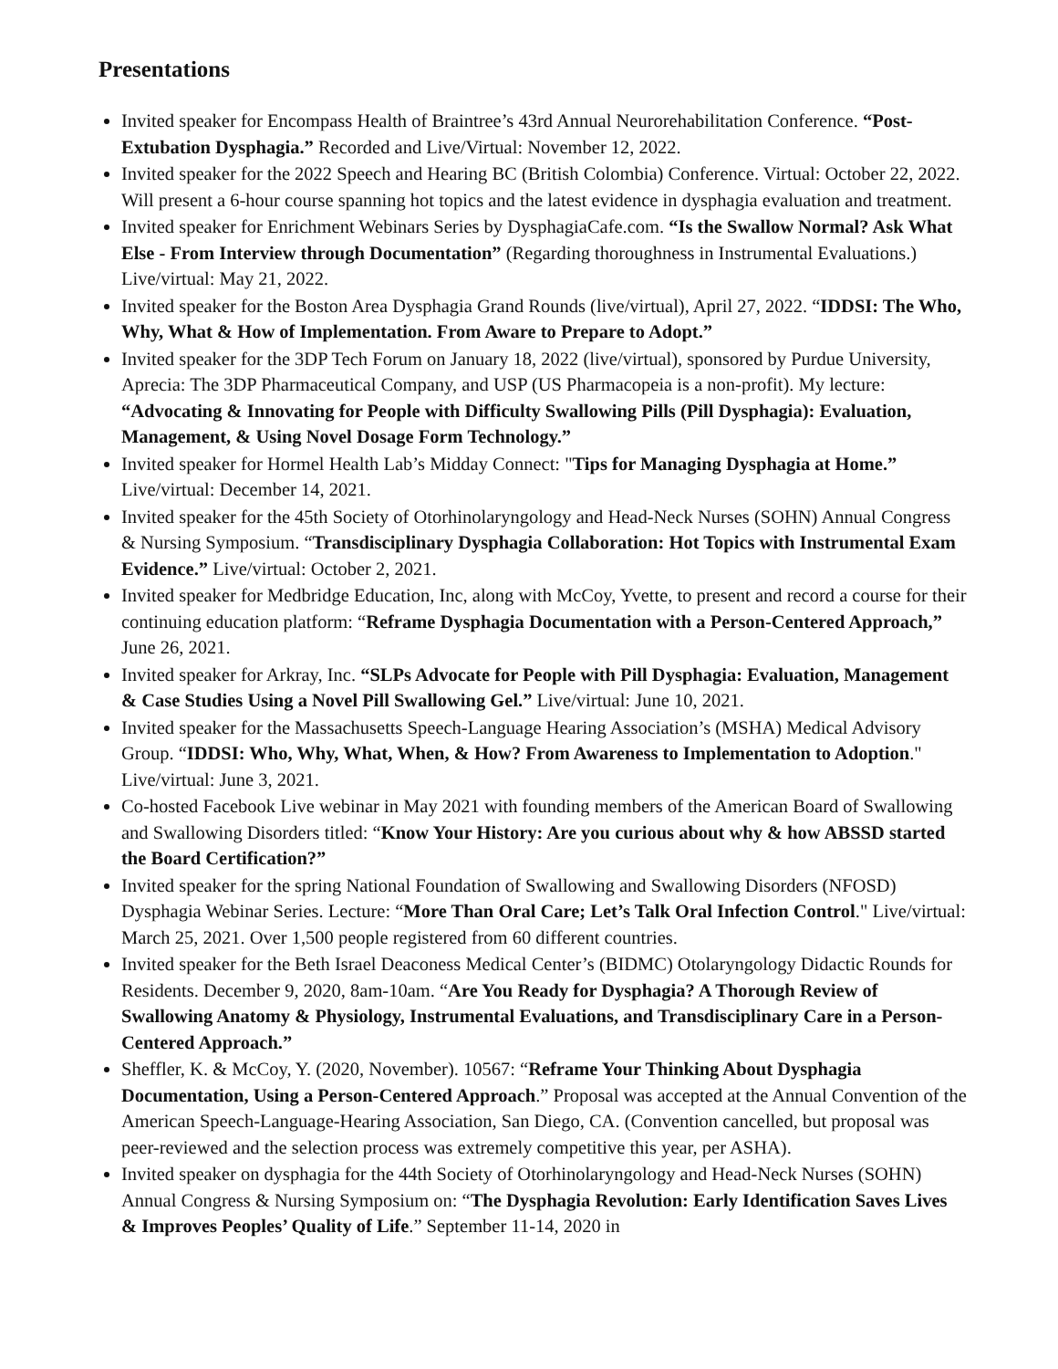Presentations
Invited speaker for Encompass Health of Braintree’s 43rd Annual Neurorehabilitation Conference. “Post-Extubation Dysphagia.” Recorded and Live/Virtual: November 12, 2022.
Invited speaker for the 2022 Speech and Hearing BC (British Colombia) Conference. Virtual: October 22, 2022. Will present a 6-hour course spanning hot topics and the latest evidence in dysphagia evaluation and treatment.
Invited speaker for Enrichment Webinars Series by DysphagiaCafe.com. “Is the Swallow Normal? Ask What Else - From Interview through Documentation” (Regarding thoroughness in Instrumental Evaluations.) Live/virtual: May 21, 2022.
Invited speaker for the Boston Area Dysphagia Grand Rounds (live/virtual), April 27, 2022. “IDDSI: The Who, Why, What & How of Implementation. From Aware to Prepare to Adopt.”
Invited speaker for the 3DP Tech Forum on January 18, 2022 (live/virtual), sponsored by Purdue University, Aprecia: The 3DP Pharmaceutical Company, and USP (US Pharmacopeia is a non-profit). My lecture: “Advocating & Innovating for People with Difficulty Swallowing Pills (Pill Dysphagia): Evaluation, Management, & Using Novel Dosage Form Technology.”
Invited speaker for Hormel Health Lab’s Midday Connect: "Tips for Managing Dysphagia at Home.” Live/virtual: December 14, 2021.
Invited speaker for the 45th Society of Otorhinolaryngology and Head-Neck Nurses (SOHN) Annual Congress & Nursing Symposium. “Transdisciplinary Dysphagia Collaboration: Hot Topics with Instrumental Exam Evidence.” Live/virtual: October 2, 2021.
Invited speaker for Medbridge Education, Inc, along with McCoy, Yvette, to present and record a course for their continuing education platform: “Reframe Dysphagia Documentation with a Person-Centered Approach,” June 26, 2021.
Invited speaker for Arkray, Inc. “SLPs Advocate for People with Pill Dysphagia: Evaluation, Management & Case Studies Using a Novel Pill Swallowing Gel.” Live/virtual: June 10, 2021.
Invited speaker for the Massachusetts Speech-Language Hearing Association’s (MSHA) Medical Advisory Group. “IDDSI: Who, Why, What, When, & How? From Awareness to Implementation to Adoption." Live/virtual: June 3, 2021.
Co-hosted Facebook Live webinar in May 2021 with founding members of the American Board of Swallowing and Swallowing Disorders titled: “Know Your History: Are you curious about why & how ABSSD started the Board Certification?”
Invited speaker for the spring National Foundation of Swallowing and Swallowing Disorders (NFOSD) Dysphagia Webinar Series. Lecture: “More Than Oral Care; Let’s Talk Oral Infection Control." Live/virtual: March 25, 2021. Over 1,500 people registered from 60 different countries.
Invited speaker for the Beth Israel Deaconess Medical Center’s (BIDMC) Otolaryngology Didactic Rounds for Residents. December 9, 2020, 8am-10am. “Are You Ready for Dysphagia? A Thorough Review of Swallowing Anatomy & Physiology, Instrumental Evaluations, and Transdisciplinary Care in a Person-Centered Approach.”
Sheffler, K. & McCoy, Y. (2020, November). 10567: “Reframe Your Thinking About Dysphagia Documentation, Using a Person-Centered Approach.” Proposal was accepted at the Annual Convention of the American Speech-Language-Hearing Association, San Diego, CA. (Convention cancelled, but proposal was peer-reviewed and the selection process was extremely competitive this year, per ASHA).
Invited speaker on dysphagia for the 44th Society of Otorhinolaryngology and Head-Neck Nurses (SOHN) Annual Congress & Nursing Symposium on: “The Dysphagia Revolution: Early Identification Saves Lives & Improves Peoples’ Quality of Life.” September 11-14, 2020 in